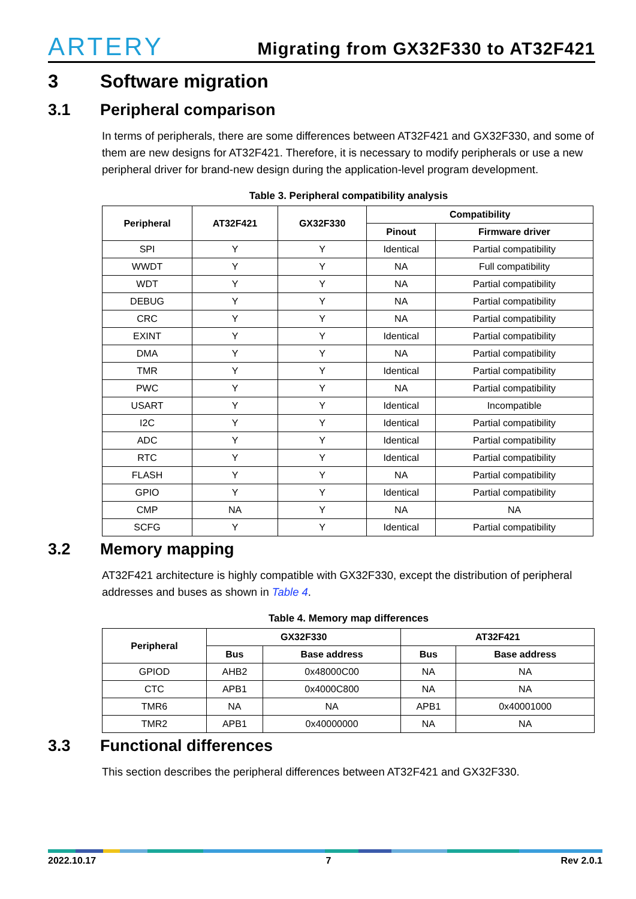ARTERY
Migrating from GX32F330 to AT32F421
3 Software migration
3.1 Peripheral comparison
In terms of peripherals, there are some differences between AT32F421 and GX32F330, and some of them are new designs for AT32F421. Therefore, it is necessary to modify peripherals or use a new peripheral driver for brand-new design during the application-level program development.
Table 3. Peripheral compatibility analysis
| Peripheral | AT32F421 | GX32F330 | Compatibility | |
| --- | --- | --- | --- | --- |
| | | | Pinout | Firmware driver |
| SPI | Y | Y | Identical | Partial compatibility |
| WWDT | Y | Y | NA | Full compatibility |
| WDT | Y | Y | NA | Partial compatibility |
| DEBUG | Y | Y | NA | Partial compatibility |
| CRC | Y | Y | NA | Partial compatibility |
| EXINT | Y | Y | Identical | Partial compatibility |
| DMA | Y | Y | NA | Partial compatibility |
| TMR | Y | Y | Identical | Partial compatibility |
| PWC | Y | Y | NA | Partial compatibility |
| USART | Y | Y | Identical | Incompatible |
| I2C | Y | Y | Identical | Partial compatibility |
| ADC | Y | Y | Identical | Partial compatibility |
| RTC | Y | Y | Identical | Partial compatibility |
| FLASH | Y | Y | NA | Partial compatibility |
| GPIO | Y | Y | Identical | Partial compatibility |
| CMP | NA | Y | NA | NA |
| SCFG | Y | Y | Identical | Partial compatibility |
3.2 Memory mapping
AT32F421 architecture is highly compatible with GX32F330, except the distribution of peripheral addresses and buses as shown in Table 4.
Table 4. Memory map differences
| Peripheral | GX32F330 | | AT32F421 | |
| --- | --- | --- | --- | --- |
| | Bus | Base address | Bus | Base address |
| GPIOD | AHB2 | 0x48000C00 | NA | NA |
| CTC | APB1 | 0x4000C800 | NA | NA |
| TMR6 | NA | NA | APB1 | 0x40001000 |
| TMR2 | APB1 | 0x40000000 | NA | NA |
3.3 Functional differences
This section describes the peripheral differences between AT32F421 and GX32F330.
2022.10.17 7 Rev 2.0.1